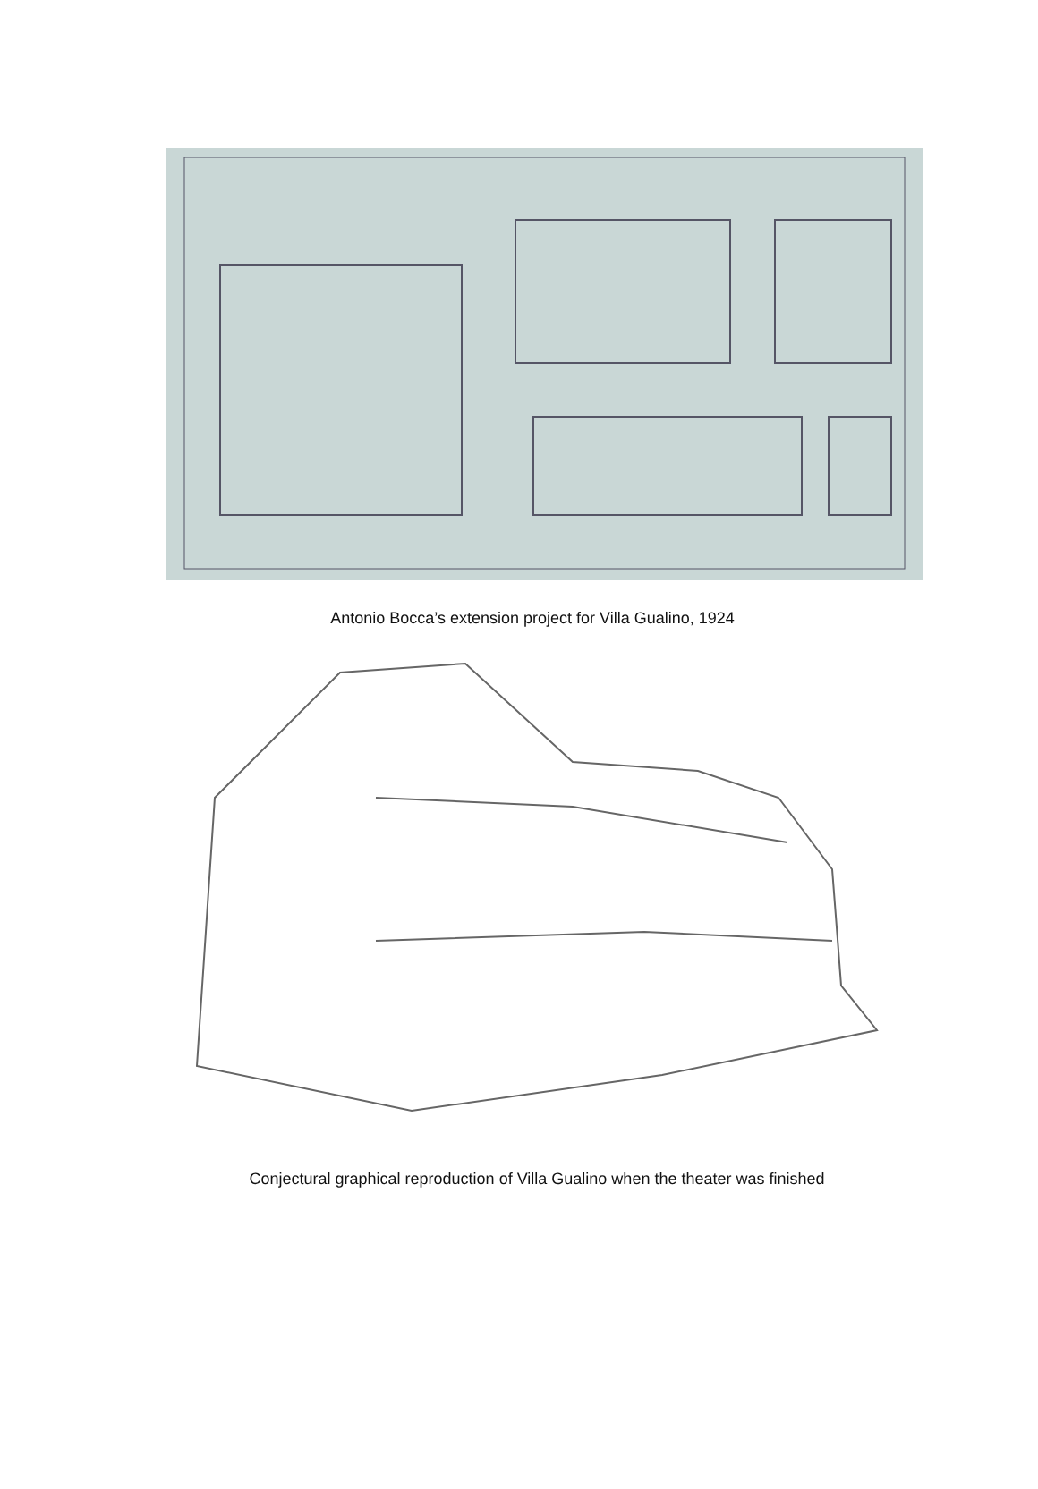Antonio Bocca’s extension project for Villa Gualino, 1924
Conjectural graphical reproduction of Villa Gualino when the theater was finished